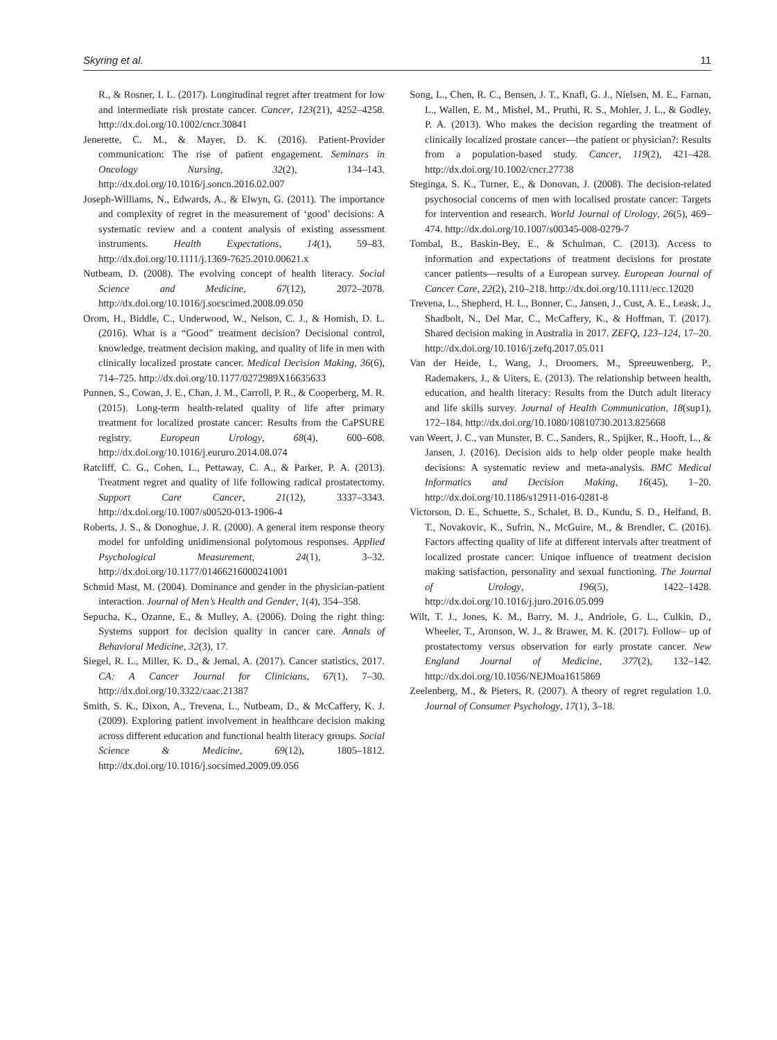Skyring et al. 11
R., & Rosner, I. L. (2017). Longitudinal regret after treatment for low and intermediate risk prostate cancer. Cancer, 123(21), 4252–4258. http://dx.doi.org/10.1002/cncr.30841
Jenerette, C. M., & Mayer, D. K. (2016). Patient-Provider communication: The rise of patient engagement. Seminars in Oncology Nursing, 32(2), 134–143. http://dx.doi.org/10.1016/j.soncn.2016.02.007
Joseph-Williams, N., Edwards, A., & Elwyn, G. (2011). The importance and complexity of regret in the measurement of ‘good’ decisions: A systematic review and a content analysis of existing assessment instruments. Health Expectations, 14(1), 59–83. http://dx.doi.org/10.1111/j.1369-7625.2010.00621.x
Nutbeam, D. (2008). The evolving concept of health literacy. Social Science and Medicine, 67(12), 2072–2078. http://dx.doi.org/10.1016/j.socscimed.2008.09.050
Orom, H., Biddle, C., Underwood, W., Nelson, C. J., & Homish, D. L. (2016). What is a “Good” treatment decision? Decisional control, knowledge, treatment decision making, and quality of life in men with clinically localized prostate cancer. Medical Decision Making, 36(6), 714–725. http://dx.doi.org/10.1177/0272989X16635633
Punnen, S., Cowan, J. E., Chan, J. M., Carroll, P. R., & Cooperberg, M. R. (2015). Long-term health-related quality of life after primary treatment for localized prostate cancer: Results from the CaPSURE registry. European Urology, 68(4), 600–608. http://dx.doi.org/10.1016/j.eururo.2014.08.074
Ratcliff, C. G., Cohen, L., Pettaway, C. A., & Parker, P. A. (2013). Treatment regret and quality of life following radical prostatectomy. Support Care Cancer, 21(12), 3337–3343. http://dx.doi.org/10.1007/s00520-013-1906-4
Roberts, J. S., & Donoghue, J. R. (2000). A general item response theory model for unfolding unidimensional polytomous responses. Applied Psychological Measurement, 24(1), 3–32. http://dx.doi.org/10.1177/01466216000241001
Schmid Mast, M. (2004). Dominance and gender in the physician-patient interaction. Journal of Men’s Health and Gender, 1(4), 354–358.
Sepucha, K., Ozanne, E., & Mulley, A. (2006). Doing the right thing: Systems support for decision quality in cancer care. Annals of Behavioral Medicine, 32(3), 17.
Siegel, R. L., Miller, K. D., & Jemal, A. (2017). Cancer statistics, 2017. CA: A Cancer Journal for Clinicians, 67(1), 7–30. http://dx.doi.org/10.3322/caac.21387
Smith, S. K., Dixon, A., Trevena, L., Nutbeam, D., & McCaffery, K. J. (2009). Exploring patient involvement in healthcare decision making across different education and functional health literacy groups. Social Science & Medicine, 69(12), 1805–1812. http://dx.doi.org/10.1016/j.socsimed.2009.09.056
Song, L., Chen, R. C., Bensen, J. T., Knafl, G. J., Nielsen, M. E., Farnan, L., Wallen, E. M., Mishel, M., Pruthi, R. S., Mohler, J. L., & Godley, P. A. (2013). Who makes the decision regarding the treatment of clinically localized prostate cancer—the patient or physician?: Results from a population-based study. Cancer, 119(2), 421–428. http://dx.doi.org/10.1002/cncr.27738
Steginga, S. K., Turner, E., & Donovan, J. (2008). The decision-related psychosocial concerns of men with localised prostate cancer: Targets for intervention and research. World Journal of Urology, 26(5), 469–474. http://dx.doi.org/10.1007/s00345-008-0279-7
Tombal, B., Baskin-Bey, E., & Schulman, C. (2013). Access to information and expectations of treatment decisions for prostate cancer patients—results of a European survey. European Journal of Cancer Care, 22(2), 210–218. http://dx.doi.org/10.1111/ecc.12020
Trevena, L., Shepherd, H. L., Bonner, C., Jansen, J., Cust, A. E., Leask, J., Shadbolt, N., Del Mar, C., McCaffery, K., & Hoffman, T. (2017). Shared decision making in Australia in 2017. ZEFQ, 123–124, 17–20. http://dx.doi.org/10.1016/j.zefq.2017.05.011
Van der Heide, I., Wang, J., Droomers, M., Spreeuwenberg, P., Rademakers, J., & Uiters, E. (2013). The relationship between health, education, and health literacy: Results from the Dutch adult literacy and life skills survey. Journal of Health Communication, 18(sup1), 172–184. http://dx.doi.org/10.1080/10810730.2013.825668
van Weert, J. C., van Munster, B. C., Sanders, R., Spijker, R., Hooft, L., & Jansen, J. (2016). Decision aids to help older people make health decisions: A systematic review and meta-analysis. BMC Medical Informatics and Decision Making, 16(45), 1–20. http://dx.doi.org/10.1186/s12911-016-0281-8
Victorson, D. E., Schuette, S., Schalet, B. D., Kundu, S. D., Helfand, B. T., Novakovic, K., Sufrin, N., McGuire, M., & Brendler, C. (2016). Factors affecting quality of life at different intervals after treatment of localized prostate cancer: Unique influence of treatment decision making satisfaction, personality and sexual functioning. The Journal of Urology, 196(5), 1422–1428. http://dx.doi.org/10.1016/j.juro.2016.05.099
Wilt, T. J., Jones, K. M., Barry, M. J., Andriole, G. L., Culkin, D., Wheeler, T., Aronson, W. J., & Brawer, M. K. (2017). Follow– up of prostatectomy versus observation for early prostate cancer. New England Journal of Medicine, 377(2), 132–142. http://dx.doi.org/10.1056/NEJMoa1615869
Zeelenberg, M., & Pieters, R. (2007). A theory of regret regulation 1.0. Journal of Consumer Psychology, 17(1), 3–18.